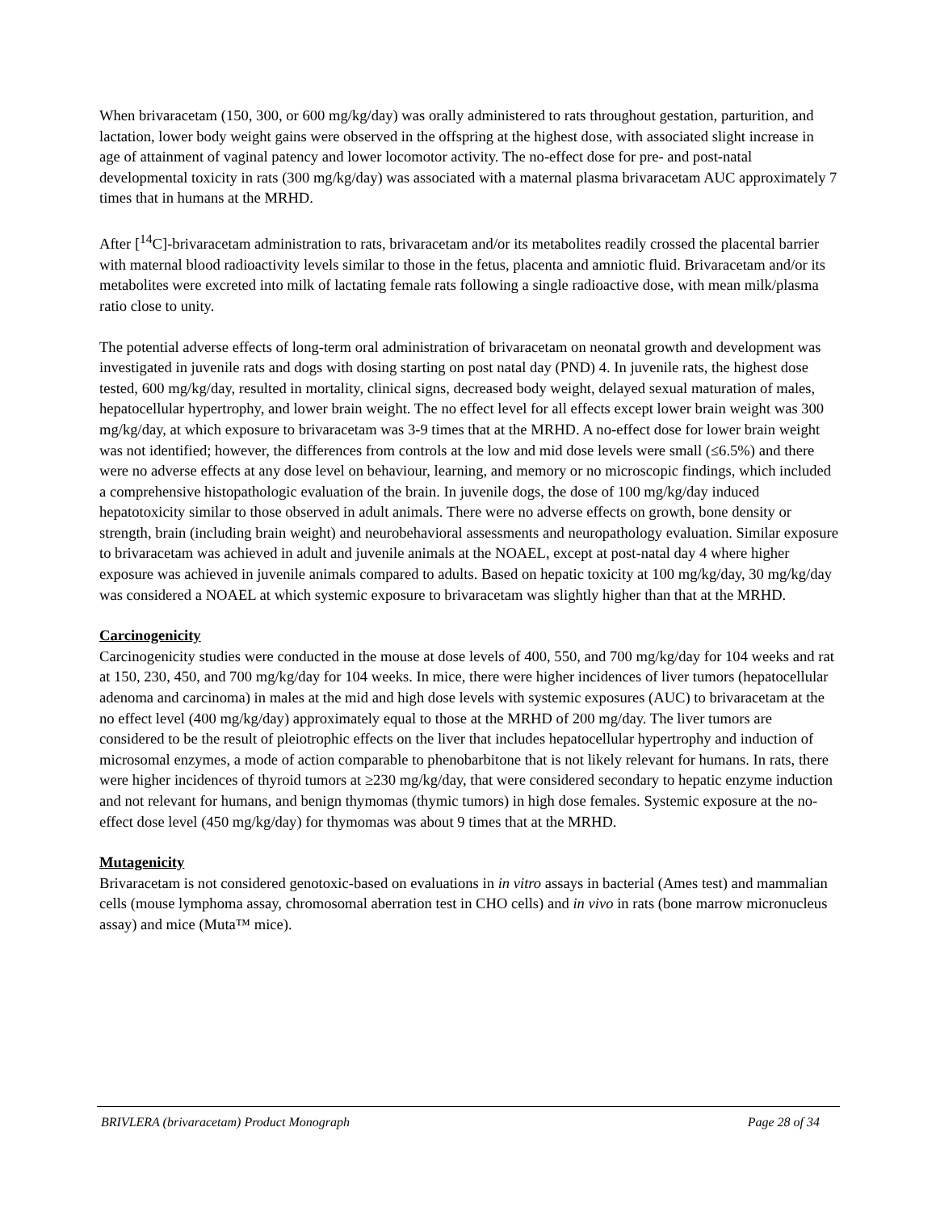When brivaracetam (150, 300, or 600 mg/kg/day) was orally administered to rats throughout gestation, parturition, and lactation, lower body weight gains were observed in the offspring at the highest dose, with associated slight increase in age of attainment of vaginal patency and lower locomotor activity. The no-effect dose for pre- and post-natal developmental toxicity in rats (300 mg/kg/day) was associated with a maternal plasma brivaracetam AUC approximately 7 times that in humans at the MRHD.
After [<sup>14</sup>C]-brivaracetam administration to rats, brivaracetam and/or its metabolites readily crossed the placental barrier with maternal blood radioactivity levels similar to those in the fetus, placenta and amniotic fluid. Brivaracetam and/or its metabolites were excreted into milk of lactating female rats following a single radioactive dose, with mean milk/plasma ratio close to unity.
The potential adverse effects of long-term oral administration of brivaracetam on neonatal growth and development was investigated in juvenile rats and dogs with dosing starting on post natal day (PND) 4. In juvenile rats, the highest dose tested, 600 mg/kg/day, resulted in mortality, clinical signs, decreased body weight, delayed sexual maturation of males, hepatocellular hypertrophy, and lower brain weight. The no effect level for all effects except lower brain weight was 300 mg/kg/day, at which exposure to brivaracetam was 3-9 times that at the MRHD. A no-effect dose for lower brain weight was not identified; however, the differences from controls at the low and mid dose levels were small (≤6.5%) and there were no adverse effects at any dose level on behaviour, learning, and memory or no microscopic findings, which included a comprehensive histopathologic evaluation of the brain. In juvenile dogs, the dose of 100 mg/kg/day induced hepatotoxicity similar to those observed in adult animals. There were no adverse effects on growth, bone density or strength, brain (including brain weight) and neurobehavioral assessments and neuropathology evaluation. Similar exposure to brivaracetam was achieved in adult and juvenile animals at the NOAEL, except at post-natal day 4 where higher exposure was achieved in juvenile animals compared to adults. Based on hepatic toxicity at 100 mg/kg/day, 30 mg/kg/day was considered a NOAEL at which systemic exposure to brivaracetam was slightly higher than that at the MRHD.
Carcinogenicity
Carcinogenicity studies were conducted in the mouse at dose levels of 400, 550, and 700 mg/kg/day for 104 weeks and rat at 150, 230, 450, and 700 mg/kg/day for 104 weeks. In mice, there were higher incidences of liver tumors (hepatocellular adenoma and carcinoma) in males at the mid and high dose levels with systemic exposures (AUC) to brivaracetam at the no effect level (400 mg/kg/day) approximately equal to those at the MRHD of 200 mg/day. The liver tumors are considered to be the result of pleiotrophic effects on the liver that includes hepatocellular hypertrophy and induction of microsomal enzymes, a mode of action comparable to phenobarbitone that is not likely relevant for humans. In rats, there were higher incidences of thyroid tumors at ≥230 mg/kg/day, that were considered secondary to hepatic enzyme induction and not relevant for humans, and benign thymomas (thymic tumors) in high dose females. Systemic exposure at the no-effect dose level (450 mg/kg/day) for thymomas was about 9 times that at the MRHD.
Mutagenicity
Brivaracetam is not considered genotoxic-based on evaluations in in vitro assays in bacterial (Ames test) and mammalian cells (mouse lymphoma assay, chromosomal aberration test in CHO cells) and in vivo in rats (bone marrow micronucleus assay) and mice (Muta™ mice).
BRIVLERA (brivaracetam) Product Monograph Page 28 of 34